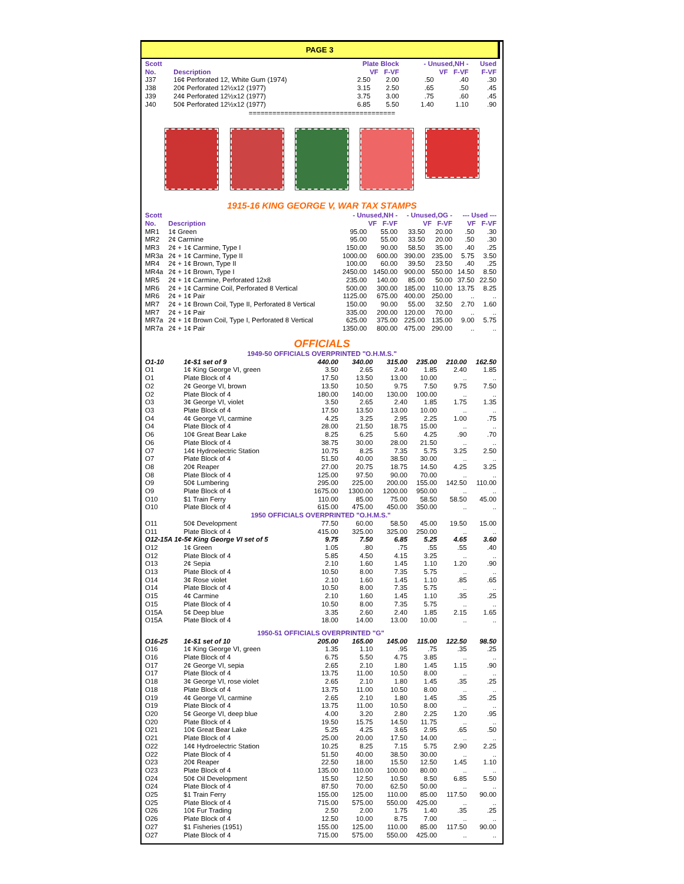PAGE 3
| Scott No. | Description | Plate Block VF F-VF | | - Unused,NH - VF F-VF | | Used F-VF |
| --- | --- | --- | --- | --- | --- | --- |
| J37 | 16¢ Perforated 12, White Gum (1974) | 2.50 | 2.00 | .50 | .40 | .30 |
| J38 | 20¢ Perforated 12½x12 (1977) | 3.15 | 2.50 | .65 | .50 | .45 |
| J39 | 24¢ Perforated 12½x12 (1977) | 3.75 | 3.00 | .75 | .60 | .45 |
| J40 | 50¢ Perforated 12½x12 (1977) | 6.85 | 5.50 | 1.40 | 1.10 | .90 |
=====================================
1915-16 KING GEORGE V, WAR TAX STAMPS
| Scott No. | Description | - Unused,NH - VF F-VF | | - Unused,OG - VF F-VF | | --- Used --- VF F-VF | |
| --- | --- | --- | --- | --- | --- | --- | --- |
| MR1 | 1¢ Green | 95.00 | 55.00 | 33.50 | 20.00 | .50 | .30 |
| MR2 | 2¢ Carmine | 95.00 | 55.00 | 33.50 | 20.00 | .50 | .30 |
| MR3 | 2¢ + 1¢ Carmine, Type I | 150.00 | 90.00 | 58.50 | 35.00 | .40 | .25 |
| MR3a | 2¢ + 1¢ Carmine, Type II | 1000.00 | 600.00 | 390.00 | 235.00 | 5.75 | 3.50 |
| MR4 | 2¢ + 1¢ Brown, Type II | 100.00 | 60.00 | 39.50 | 23.50 | .40 | .25 |
| MR4a | 2¢ + 1¢ Brown, Type I | 2450.00 | 1450.00 | 900.00 | 550.00 | 14.50 | 8.50 |
| MR5 | 2¢ + 1¢ Carmine, Perforated 12x8 | 235.00 | 140.00 | 85.00 | 50.00 | 37.50 | 22.50 |
| MR6 | 2¢ + 1¢ Carmine Coil, Perforated 8 Vertical | 500.00 | 300.00 | 185.00 | 110.00 | 13.75 | 8.25 |
| MR6 | 2¢ + 1¢ Pair | 1125.00 | 675.00 | 400.00 | 250.00 | .. | .. |
| MR7 | 2¢ + 1¢ Brown Coil, Type II, Perforated 8 Vertical | 150.00 | 90.00 | 55.00 | 32.50 | 2.70 | 1.60 |
| MR7 | 2¢ + 1¢ Pair | 335.00 | 200.00 | 120.00 | 70.00 | .. | .. |
| MR7a | 2¢ + 1¢ Brown Coil, Type I, Perforated 8 Vertical | 625.00 | 375.00 | 225.00 | 135.00 | 9.00 | 5.75 |
| MR7a | 2¢ + 1¢ Pair | 1350.00 | 800.00 | 475.00 | 290.00 | .. | .. |
OFFICIALS
1949-50 OFFICIALS OVERPRINTED "O.H.M.S."
| O1-10 | 1¢-$1 set of 9 | 440.00 | 340.00 | 315.00 | 235.00 | 210.00 | 162.50 |
| O1 | 1¢ King George VI, green | 3.50 | 2.65 | 2.40 | 1.85 | 2.40 | 1.85 |
| O1 | Plate Block of 4 | 17.50 | 13.50 | 13.00 | 10.00 | .. | .. |
| O2 | 2¢ George VI, brown | 13.50 | 10.50 | 9.75 | 7.50 | 9.75 | 7.50 |
| O2 | Plate Block of 4 | 180.00 | 140.00 | 130.00 | 100.00 | .. | .. |
| O3 | 3¢ George VI, violet | 3.50 | 2.65 | 2.40 | 1.85 | 1.75 | 1.35 |
| O3 | Plate Block of 4 | 17.50 | 13.50 | 13.00 | 10.00 | .. | .. |
| O4 | 4¢ George VI, carmine | 4.25 | 3.25 | 2.95 | 2.25 | 1.00 | .75 |
| O4 | Plate Block of 4 | 28.00 | 21.50 | 18.75 | 15.00 | .. | .. |
| O6 | 10¢ Great Bear Lake | 8.25 | 6.25 | 5.60 | 4.25 | .90 | .70 |
| O6 | Plate Block of 4 | 38.75 | 30.00 | 28.00 | 21.50 | .. | .. |
| O7 | 14¢ Hydroelectric Station | 10.75 | 8.25 | 7.35 | 5.75 | 3.25 | 2.50 |
| O7 | Plate Block of 4 | 51.50 | 40.00 | 38.50 | 30.00 | .. | .. |
| O8 | 20¢ Reaper | 27.00 | 20.75 | 18.75 | 14.50 | 4.25 | 3.25 |
| O8 | Plate Block of 4 | 125.00 | 97.50 | 90.00 | 70.00 | .. | .. |
| O9 | 50¢ Lumbering | 295.00 | 225.00 | 200.00 | 155.00 | 142.50 | 110.00 |
| O9 | Plate Block of 4 | 1675.00 | 1300.00 | 1200.00 | 950.00 | .. | .. |
| O10 | $1 Train Ferry | 110.00 | 85.00 | 75.00 | 58.50 | 58.50 | 45.00 |
| O10 | Plate Block of 4 | 615.00 | 475.00 | 450.00 | 350.00 | .. | .. |
| 1950 OFFICIALS OVERPRINTED "O.H.M.S." | | | | | | | |
| O11 | 50¢ Development | 77.50 | 60.00 | 58.50 | 45.00 | 19.50 | 15.00 |
| O11 | Plate Block of 4 | 415.00 | 325.00 | 325.00 | 250.00 | .. | .. |
| O12-15A 1¢-5¢ King George VI set of 5 | | 9.75 | 7.50 | 6.85 | 5.25 | 4.65 | 3.60 |
| O12 | 1¢ Green | 1.05 | .80 | .75 | .55 | .55 | .40 |
| O12 | Plate Block of 4 | 5.85 | 4.50 | 4.15 | 3.25 | .. | .. |
| O13 | 2¢ Sepia | 2.10 | 1.60 | 1.45 | 1.10 | 1.20 | .90 |
| O13 | Plate Block of 4 | 10.50 | 8.00 | 7.35 | 5.75 | .. | .. |
| O14 | 3¢ Rose violet | 2.10 | 1.60 | 1.45 | 1.10 | .85 | .65 |
| O14 | Plate Block of 4 | 10.50 | 8.00 | 7.35 | 5.75 | .. | .. |
| O15 | 4¢ Carmine | 2.10 | 1.60 | 1.45 | 1.10 | .35 | .25 |
| O15 | Plate Block of 4 | 10.50 | 8.00 | 7.35 | 5.75 | .. | .. |
| O15A | 5¢ Deep blue | 3.35 | 2.60 | 2.40 | 1.85 | 2.15 | 1.65 |
| O15A | Plate Block of 4 | 18.00 | 14.00 | 13.00 | 10.00 | .. | .. |
| 1950-51 OFFICIALS OVERPRINTED "G" | | | | | | | |
| O16-25 | 1¢-$1 set of 10 | 205.00 | 165.00 | 145.00 | 115.00 | 122.50 | 98.50 |
| O16 | 1¢ King George VI, green | 1.35 | 1.10 | .95 | .75 | .35 | .25 |
| O16 | Plate Block of 4 | 6.75 | 5.50 | 4.75 | 3.85 | .. | .. |
| O17 | 2¢ George VI, sepia | 2.65 | 2.10 | 1.80 | 1.45 | 1.15 | .90 |
| O17 | Plate Block of 4 | 13.75 | 11.00 | 10.50 | 8.00 | .. | .. |
| O18 | 3¢ George VI, rose violet | 2.65 | 2.10 | 1.80 | 1.45 | .35 | .25 |
| O18 | Plate Block of 4 | 13.75 | 11.00 | 10.50 | 8.00 | .. | .. |
| O19 | 4¢ George VI, carmine | 2.65 | 2.10 | 1.80 | 1.45 | .35 | .25 |
| O19 | Plate Block of 4 | 13.75 | 11.00 | 10.50 | 8.00 | .. | .. |
| O20 | 5¢ George VI, deep blue | 4.00 | 3.20 | 2.80 | 2.25 | 1.20 | .95 |
| O20 | Plate Block of 4 | 19.50 | 15.75 | 14.50 | 11.75 | .. | .. |
| O21 | 10¢ Great Bear Lake | 5.25 | 4.25 | 3.65 | 2.95 | .65 | .50 |
| O21 | Plate Block of 4 | 25.00 | 20.00 | 17.50 | 14.00 | .. | .. |
| O22 | 14¢ Hydroelectric Station | 10.25 | 8.25 | 7.15 | 5.75 | 2.90 | 2.25 |
| O22 | Plate Block of 4 | 51.50 | 40.00 | 38.50 | 30.00 | .. | .. |
| O23 | 20¢ Reaper | 22.50 | 18.00 | 15.50 | 12.50 | 1.45 | 1.10 |
| O23 | Plate Block of 4 | 135.00 | 110.00 | 100.00 | 80.00 | .. | .. |
| O24 | 50¢ Oil Development | 15.50 | 12.50 | 10.50 | 8.50 | 6.85 | 5.50 |
| O24 | Plate Block of 4 | 87.50 | 70.00 | 62.50 | 50.00 | .. | .. |
| O25 | $1 Train Ferry | 155.00 | 125.00 | 110.00 | 85.00 | 117.50 | 90.00 |
| O25 | Plate Block of 4 | 715.00 | 575.00 | 550.00 | 425.00 | .. | .. |
| O26 | 10¢ Fur Trading | 2.50 | 2.00 | 1.75 | 1.40 | .35 | .25 |
| O26 | Plate Block of 4 | 12.50 | 10.00 | 8.75 | 7.00 | .. | .. |
| O27 | $1 Fisheries (1951) | 155.00 | 125.00 | 110.00 | 85.00 | 117.50 | 90.00 |
| O27 | Plate Block of 4 | 715.00 | 575.00 | 550.00 | 425.00 | .. | .. |